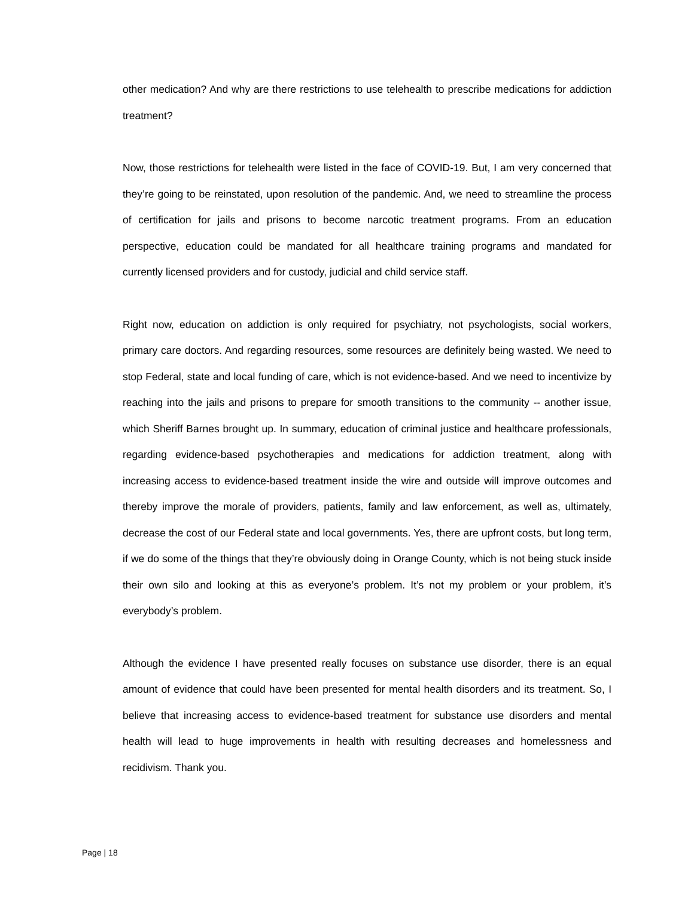other medication? And why are there restrictions to use telehealth to prescribe medications for addiction treatment?
Now, those restrictions for telehealth were listed in the face of COVID-19. But, I am very concerned that they’re going to be reinstated, upon resolution of the pandemic. And, we need to streamline the process of certification for jails and prisons to become narcotic treatment programs. From an education perspective, education could be mandated for all healthcare training programs and mandated for currently licensed providers and for custody, judicial and child service staff.
Right now, education on addiction is only required for psychiatry, not psychologists, social workers, primary care doctors. And regarding resources, some resources are definitely being wasted. We need to stop Federal, state and local funding of care, which is not evidence-based. And we need to incentivize by reaching into the jails and prisons to prepare for smooth transitions to the community -- another issue, which Sheriff Barnes brought up. In summary, education of criminal justice and healthcare professionals, regarding evidence-based psychotherapies and medications for addiction treatment, along with increasing access to evidence-based treatment inside the wire and outside will improve outcomes and thereby improve the morale of providers, patients, family and law enforcement, as well as, ultimately, decrease the cost of our Federal state and local governments. Yes, there are upfront costs, but long term, if we do some of the things that they’re obviously doing in Orange County, which is not being stuck inside their own silo and looking at this as everyone’s problem. It’s not my problem or your problem, it’s everybody’s problem.
Although the evidence I have presented really focuses on substance use disorder, there is an equal amount of evidence that could have been presented for mental health disorders and its treatment. So, I believe that increasing access to evidence-based treatment for substance use disorders and mental health will lead to huge improvements in health with resulting decreases and homelessness and recidivism. Thank you.
Page | 18